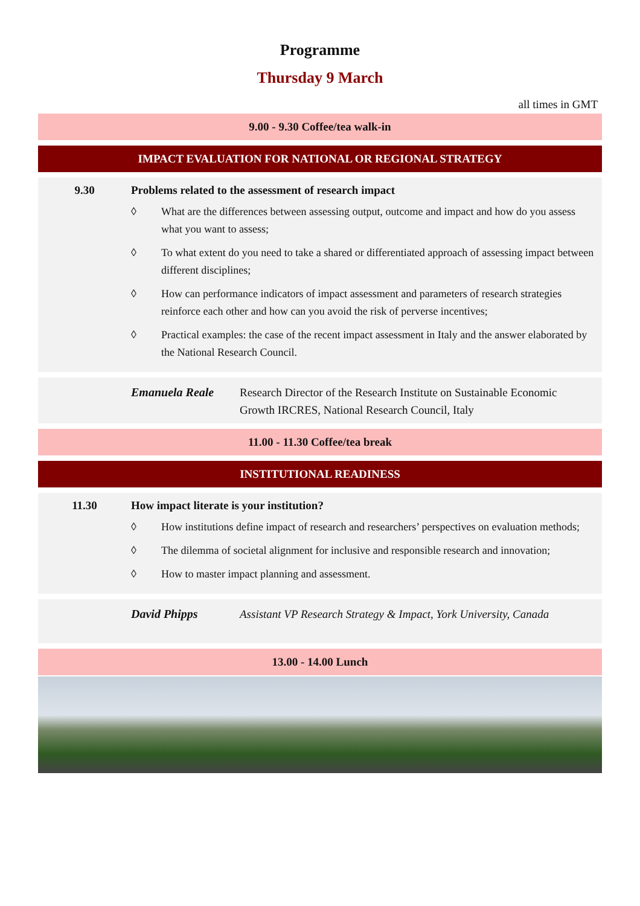Programme
Thursday 9 March
all times in GMT
9.00 - 9.30 Coffee/tea walk-in
IMPACT EVALUATION FOR NATIONAL OR REGIONAL STRATEGY
9.30 Problems related to the assessment of research impact
◊ What are the differences between assessing output, outcome and impact and how do you assess what you want to assess;
◊ To what extent do you need to take a shared or differentiated approach of assessing impact between different disciplines;
◊ How can performance indicators of impact assessment and parameters of research strategies reinforce each other and how can you avoid the risk of perverse incentives;
◊ Practical examples: the case of the recent impact assessment in Italy and the answer elaborated by the National Research Council.
Emanuela Reale Research Director of the Research Institute on Sustainable Economic Growth IRCRES, National Research Council, Italy
11.00 - 11.30 Coffee/tea break
INSTITUTIONAL READINESS
11.30 How impact literate is your institution?
◊ How institutions define impact of research and researchers’ perspectives on evaluation methods;
◊ The dilemma of societal alignment for inclusive and responsible research and innovation;
◊ How to master impact planning and assessment.
David Phipps Assistant VP Research Strategy & Impact, York University, Canada
13.00 - 14.00 Lunch